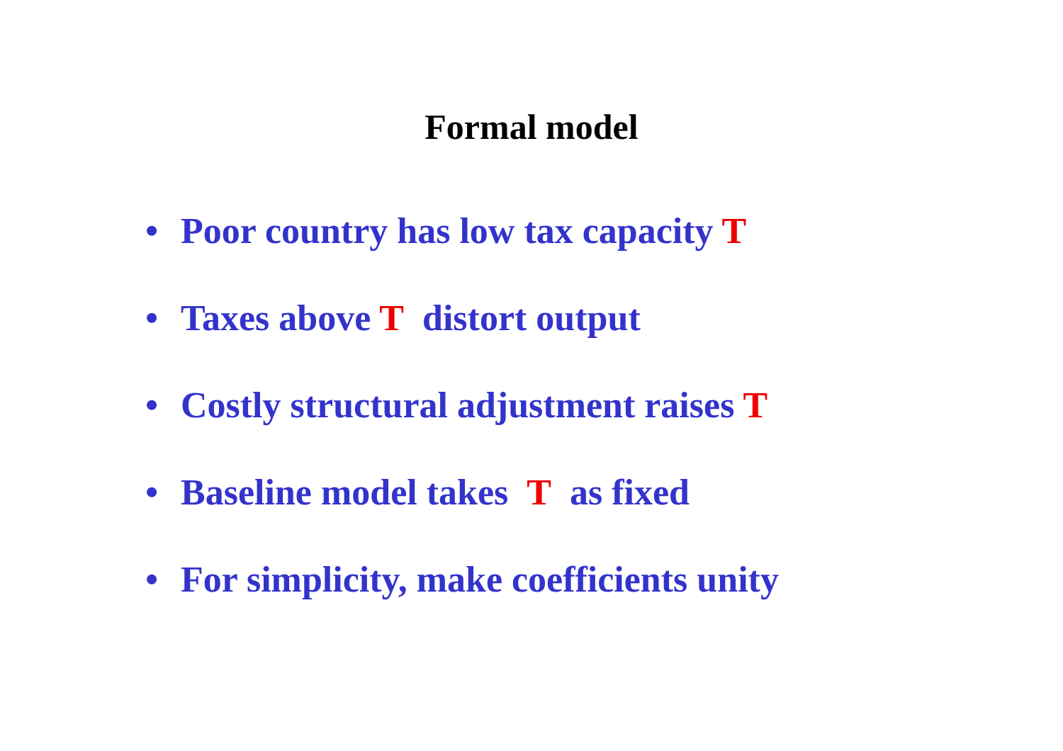Formal model
• Poor country has low tax capacity T
• Taxes above T distort output
• Costly structural adjustment raises T
• Baseline model takes T as fixed
• For simplicity, make coefficients unity